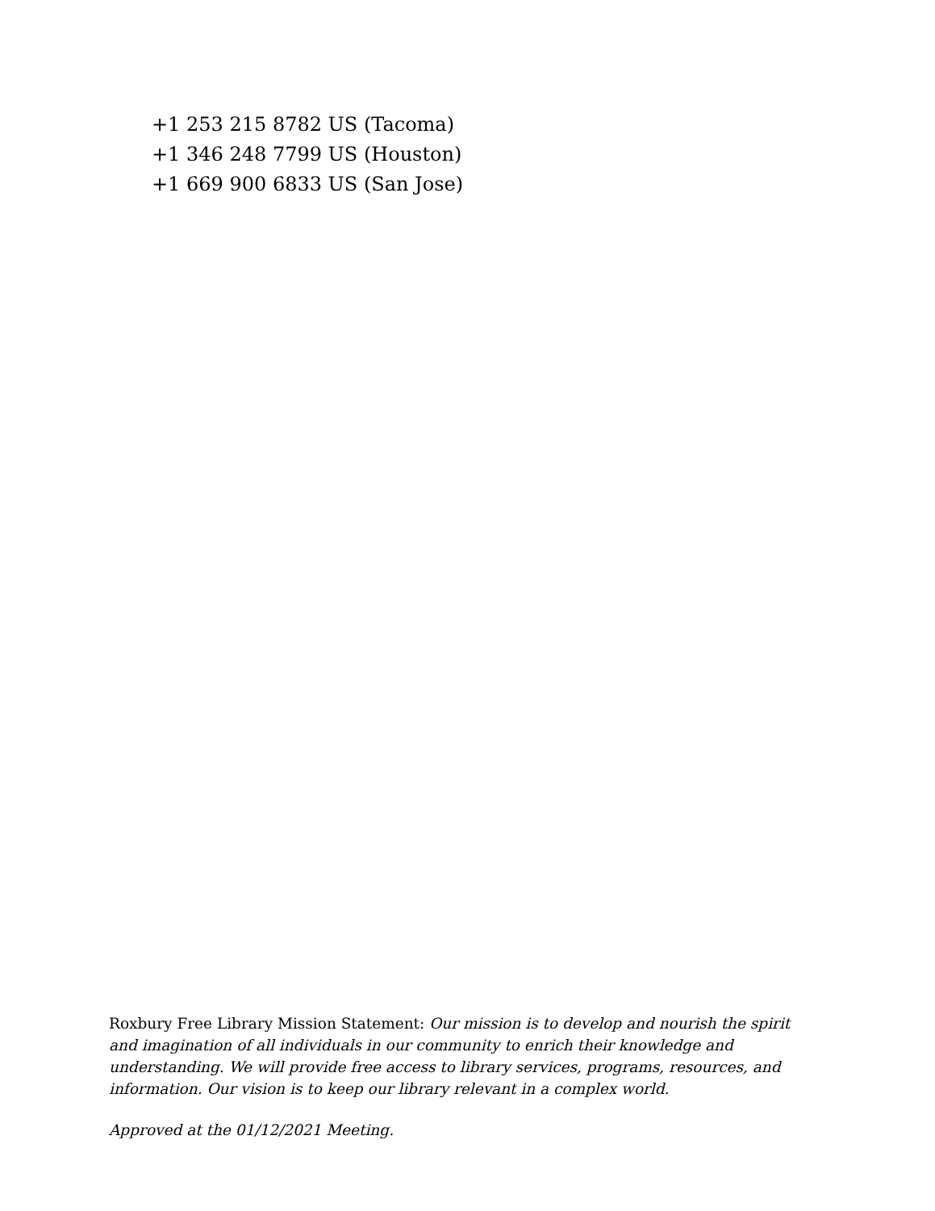+1 253 215 8782 US (Tacoma)
+1 346 248 7799 US (Houston)
+1 669 900 6833 US (San Jose)
Roxbury Free Library Mission Statement: Our mission is to develop and nourish the spirit and imagination of all individuals in our community to enrich their knowledge and understanding. We will provide free access to library services, programs, resources, and information. Our vision is to keep our library relevant in a complex world.
Approved at the 01/12/2021 Meeting.